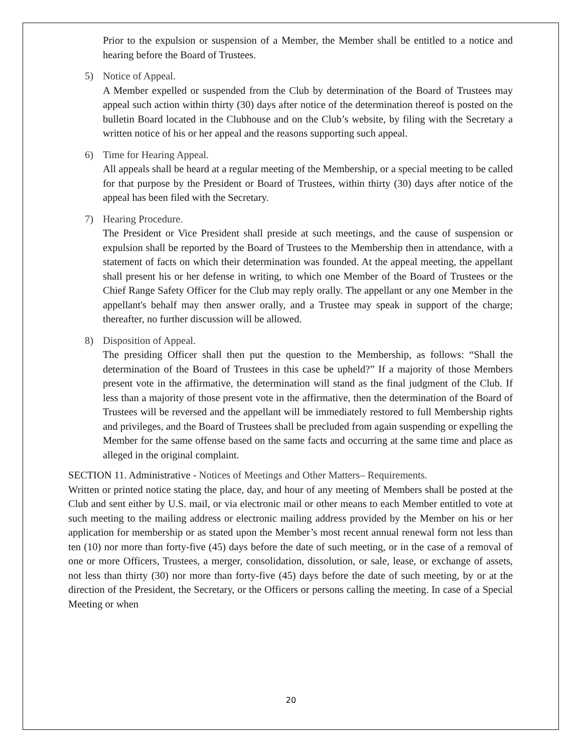Prior to the expulsion or suspension of a Member, the Member shall be entitled to a notice and hearing before the Board of Trustees.
5) Notice of Appeal.
A Member expelled or suspended from the Club by determination of the Board of Trustees may appeal such action within thirty (30) days after notice of the determination thereof is posted on the bulletin Board located in the Clubhouse and on the Club’s website, by filing with the Secretary a written notice of his or her appeal and the reasons supporting such appeal.
6) Time for Hearing Appeal.
All appeals shall be heard at a regular meeting of the Membership, or a special meeting to be called for that purpose by the President or Board of Trustees, within thirty (30) days after notice of the appeal has been filed with the Secretary.
7) Hearing Procedure.
The President or Vice President shall preside at such meetings, and the cause of suspension or expulsion shall be reported by the Board of Trustees to the Membership then in attendance, with a statement of facts on which their determination was founded. At the appeal meeting, the appellant shall present his or her defense in writing, to which one Member of the Board of Trustees or the Chief Range Safety Officer for the Club may reply orally. The appellant or any one Member in the appellant's behalf may then answer orally, and a Trustee may speak in support of the charge; thereafter, no further discussion will be allowed.
8) Disposition of Appeal.
The presiding Officer shall then put the question to the Membership, as follows: “Shall the determination of the Board of Trustees in this case be upheld?” If a majority of those Members present vote in the affirmative, the determination will stand as the final judgment of the Club. If less than a majority of those present vote in the affirmative, then the determination of the Board of Trustees will be reversed and the appellant will be immediately restored to full Membership rights and privileges, and the Board of Trustees shall be precluded from again suspending or expelling the Member for the same offense based on the same facts and occurring at the same time and place as alleged in the original complaint.
SECTION 11. Administrative - Notices of Meetings and Other Matters– Requirements.
Written or printed notice stating the place, day, and hour of any meeting of Members shall be posted at the Club and sent either by U.S. mail, or via electronic mail or other means to each Member entitled to vote at such meeting to the mailing address or electronic mailing address provided by the Member on his or her application for membership or as stated upon the Member’s most recent annual renewal form not less than ten (10) nor more than forty-five (45) days before the date of such meeting, or in the case of a removal of one or more Officers, Trustees, a merger, consolidation, dissolution, or sale, lease, or exchange of assets, not less than thirty (30) nor more than forty-five (45) days before the date of such meeting, by or at the direction of the President, the Secretary, or the Officers or persons calling the meeting. In case of a Special Meeting or when
20